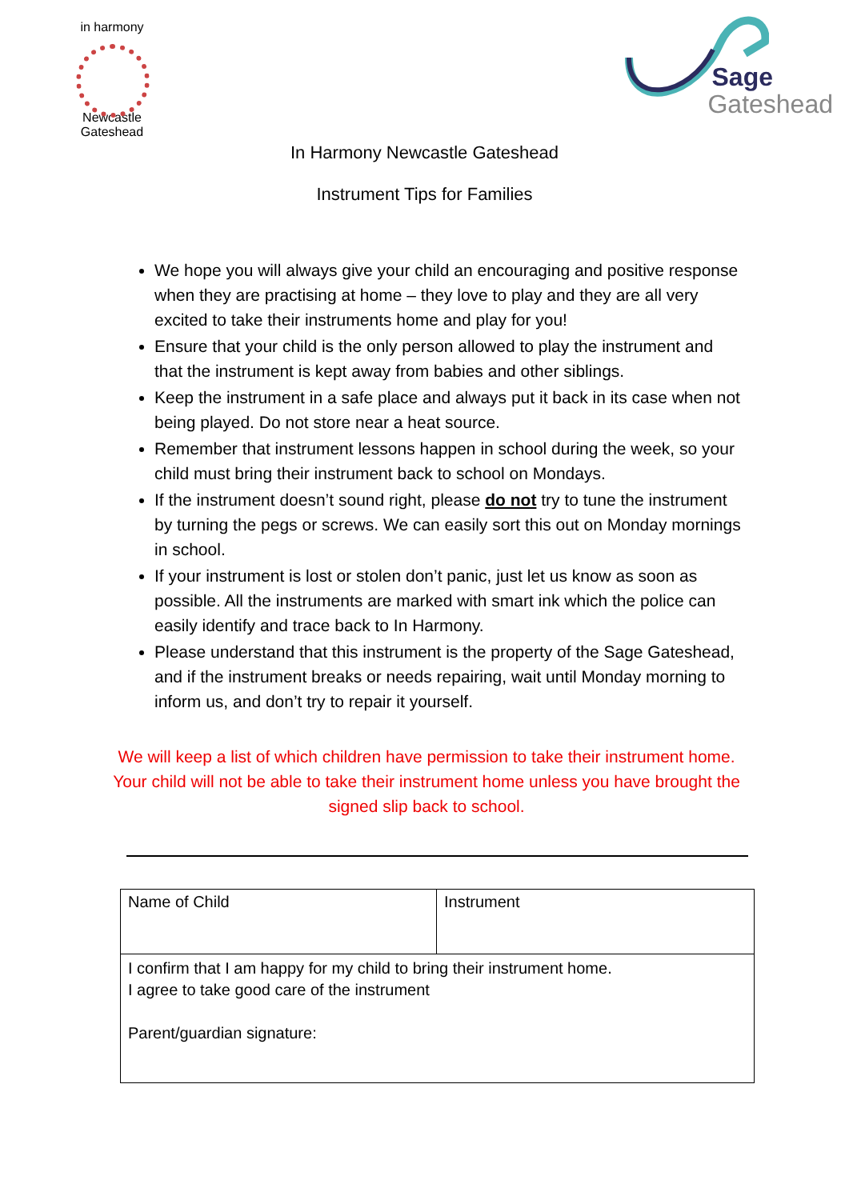in harmony
Newcastle Gateshead
Sage
Gateshead
In Harmony Newcastle Gateshead
Instrument Tips for Families
We hope you will always give your child an encouraging and positive response when they are practising at home – they love to play and they are all very excited to take their instruments home and play for you!
Ensure that your child is the only person allowed to play the instrument and that the instrument is kept away from babies and other siblings.
Keep the instrument in a safe place and always put it back in its case when not being played. Do not store near a heat source.
Remember that instrument lessons happen in school during the week, so your child must bring their instrument back to school on Mondays.
If the instrument doesn’t sound right, please do not try to tune the instrument by turning the pegs or screws. We can easily sort this out on Monday mornings in school.
If your instrument is lost or stolen don’t panic, just let us know as soon as possible. All the instruments are marked with smart ink which the police can easily identify and trace back to In Harmony.
Please understand that this instrument is the property of the Sage Gateshead, and if the instrument breaks or needs repairing, wait until Monday morning to inform us, and don’t try to repair it yourself.
We will keep a list of which children have permission to take their instrument home. Your child will not be able to take their instrument home unless you have brought the signed slip back to school.
| Name of Child | Instrument |
| I confirm that I am happy for my child to bring their instrument home. I agree to take good care of the instrument Parent/guardian signature: | |